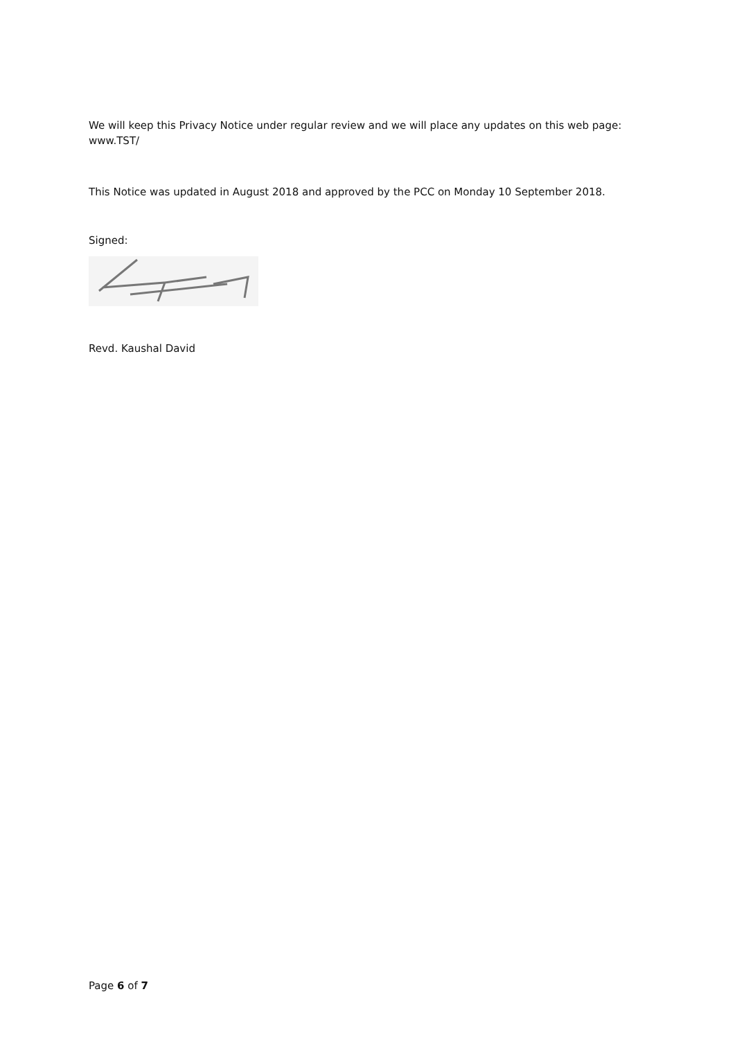We will keep this Privacy Notice under regular review and we will place any updates on this web page: www.TST/
This Notice was updated in August 2018 and approved by the PCC on Monday 10 September 2018.
Signed:
Revd. Kaushal David
Page 6 of 7